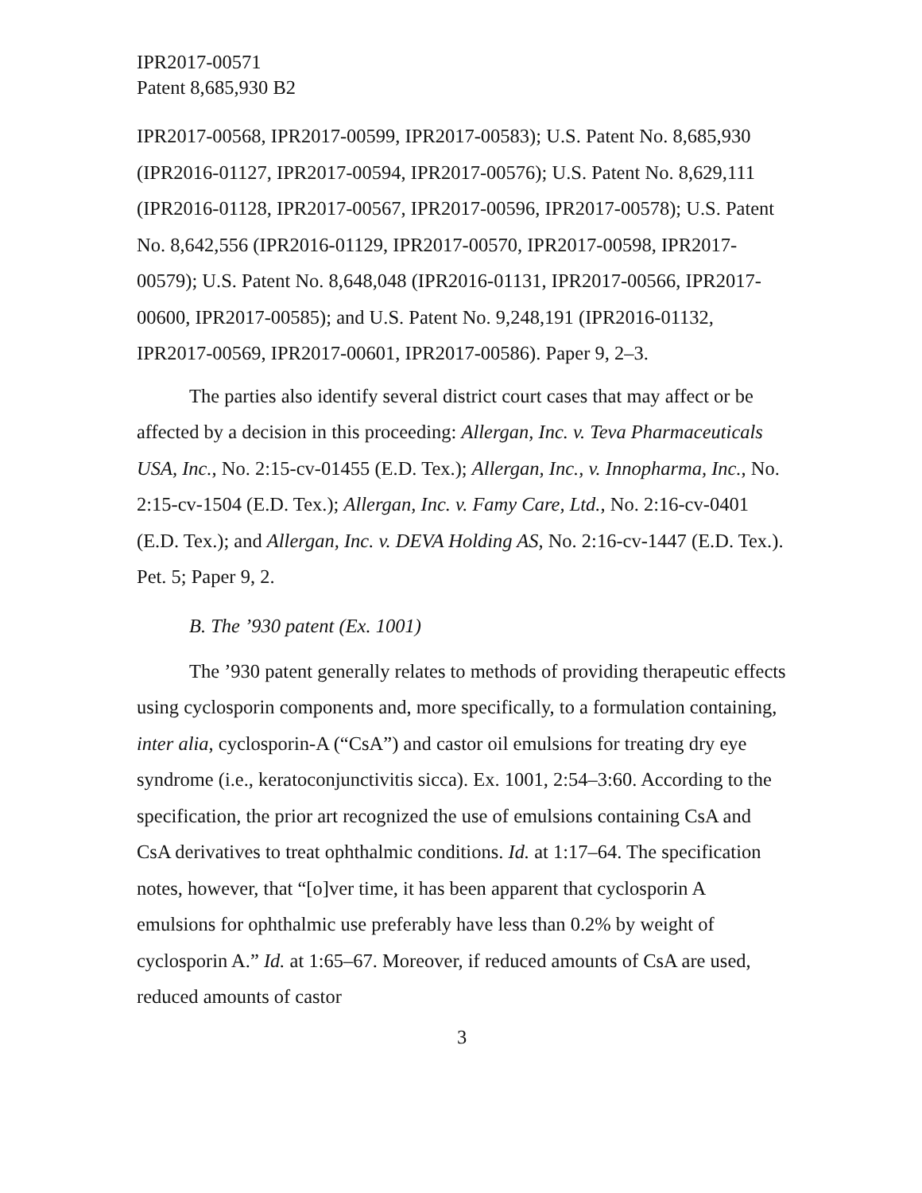IPR2017-00571
Patent 8,685,930 B2
IPR2017-00568, IPR2017-00599, IPR2017-00583); U.S. Patent No. 8,685,930 (IPR2016-01127, IPR2017-00594, IPR2017-00576); U.S. Patent No. 8,629,111 (IPR2016-01128, IPR2017-00567, IPR2017-00596, IPR2017-00578); U.S. Patent No. 8,642,556 (IPR2016-01129, IPR2017-00570, IPR2017-00598, IPR2017-00579); U.S. Patent No. 8,648,048 (IPR2016-01131, IPR2017-00566, IPR2017-00600, IPR2017-00585); and U.S. Patent No. 9,248,191 (IPR2016-01132, IPR2017-00569, IPR2017-00601, IPR2017-00586). Paper 9, 2–3.
The parties also identify several district court cases that may affect or be affected by a decision in this proceeding: Allergan, Inc. v. Teva Pharmaceuticals USA, Inc., No. 2:15-cv-01455 (E.D. Tex.); Allergan, Inc., v. Innopharma, Inc., No. 2:15-cv-1504 (E.D. Tex.); Allergan, Inc. v. Famy Care, Ltd., No. 2:16-cv-0401 (E.D. Tex.); and Allergan, Inc. v. DEVA Holding AS, No. 2:16-cv-1447 (E.D. Tex.). Pet. 5; Paper 9, 2.
B. The ’930 patent (Ex. 1001)
The ’930 patent generally relates to methods of providing therapeutic effects using cyclosporin components and, more specifically, to a formulation containing, inter alia, cyclosporin-A (“CsA”) and castor oil emulsions for treating dry eye syndrome (i.e., keratoconjunctivitis sicca). Ex. 1001, 2:54–3:60. According to the specification, the prior art recognized the use of emulsions containing CsA and CsA derivatives to treat ophthalmic conditions. Id. at 1:17–64. The specification notes, however, that “[o]ver time, it has been apparent that cyclosporin A emulsions for ophthalmic use preferably have less than 0.2% by weight of cyclosporin A.” Id. at 1:65–67. Moreover, if reduced amounts of CsA are used, reduced amounts of castor
3